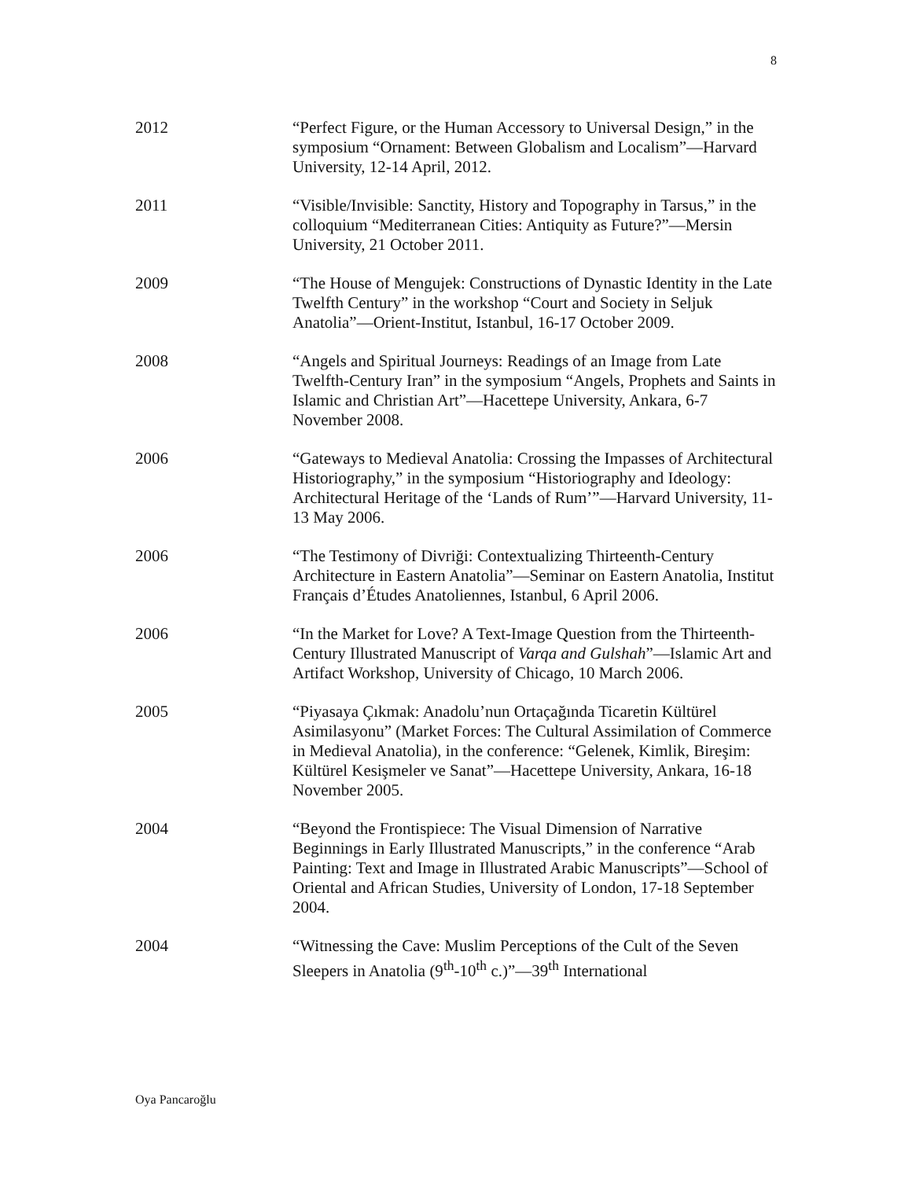8
2012 “Perfect Figure, or the Human Accessory to Universal Design,” in the symposium “Ornament: Between Globalism and Localism”—Harvard University, 12-14 April, 2012.
2011 “Visible/Invisible: Sanctity, History and Topography in Tarsus,” in the colloquium “Mediterranean Cities: Antiquity as Future?”—Mersin University, 21 October 2011.
2009 “The House of Mengujek: Constructions of Dynastic Identity in the Late Twelfth Century” in the workshop “Court and Society in Seljuk Anatolia”—Orient-Institut, Istanbul, 16-17 October 2009.
2008 “Angels and Spiritual Journeys: Readings of an Image from Late Twelfth-Century Iran” in the symposium “Angels, Prophets and Saints in Islamic and Christian Art”—Hacettepe University, Ankara, 6-7 November 2008.
2006 “Gateways to Medieval Anatolia: Crossing the Impasses of Architectural Historiography,” in the symposium “Historiography and Ideology: Architectural Heritage of the ‘Lands of Rum’”—Harvard University, 11-13 May 2006.
2006 “The Testimony of Divriği: Contextualizing Thirteenth-Century Architecture in Eastern Anatolia”—Seminar on Eastern Anatolia, Institut Français d’Études Anatoliennes, Istanbul, 6 April 2006.
2006 “In the Market for Love? A Text-Image Question from the Thirteenth-Century Illustrated Manuscript of Varqa and Gulshah”—Islamic Art and Artifact Workshop, University of Chicago, 10 March 2006.
2005 “Piyasaya Çıkmak: Anadolu’nun Ortaçağında Ticaretin Kültürel Asimilasyonu” (Market Forces: The Cultural Assimilation of Commerce in Medieval Anatolia), in the conference: “Gelenek, Kimlik, Bireşim: Kültürel Kesişmeler ve Sanat”—Hacettepe University, Ankara, 16-18 November 2005.
2004 “Beyond the Frontispiece: The Visual Dimension of Narrative Beginnings in Early Illustrated Manuscripts,” in the conference “Arab Painting: Text and Image in Illustrated Arabic Manuscripts”—School of Oriental and African Studies, University of London, 17-18 September 2004.
2004 “Witnessing the Cave: Muslim Perceptions of the Cult of the Seven Sleepers in Anatolia (9<sup>th</sup>-10<sup>th</sup> c.)”—39<sup>th</sup> International
Oya Pancaroğlu